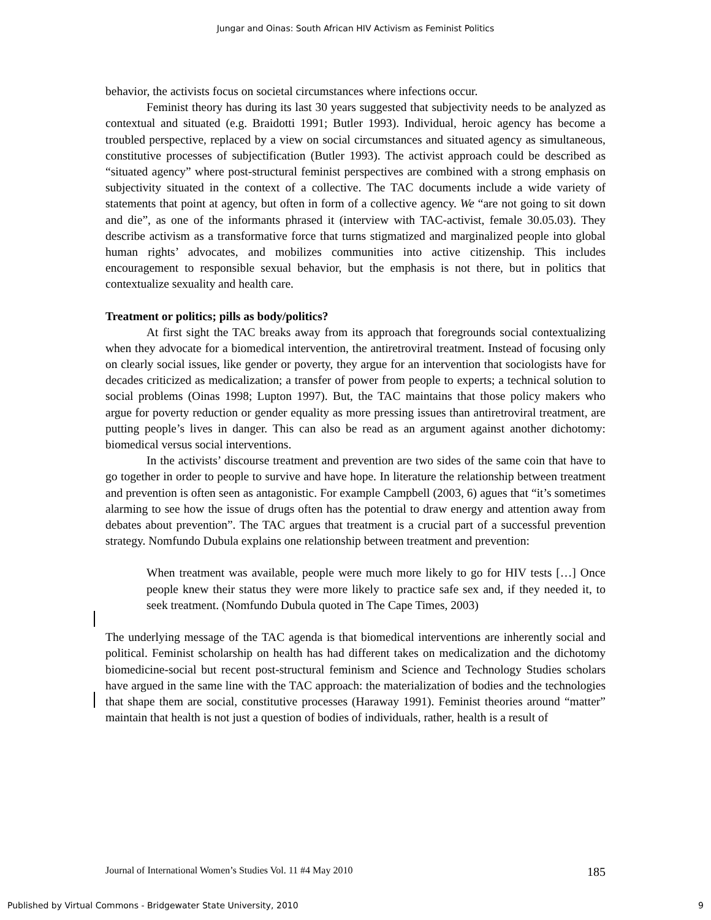Jungar and Oinas: South African HIV Activism as Feminist Politics
behavior, the activists focus on societal circumstances where infections occur.
Feminist theory has during its last 30 years suggested that subjectivity needs to be analyzed as contextual and situated (e.g. Braidotti 1991; Butler 1993). Individual, heroic agency has become a troubled perspective, replaced by a view on social circumstances and situated agency as simultaneous, constitutive processes of subjectification (Butler 1993). The activist approach could be described as “situated agency” where post-structural feminist perspectives are combined with a strong emphasis on subjectivity situated in the context of a collective. The TAC documents include a wide variety of statements that point at agency, but often in form of a collective agency. We “are not going to sit down and die”, as one of the informants phrased it (interview with TAC-activist, female 30.05.03). They describe activism as a transformative force that turns stigmatized and marginalized people into global human rights’ advocates, and mobilizes communities into active citizenship. This includes encouragement to responsible sexual behavior, but the emphasis is not there, but in politics that contextualize sexuality and health care.
Treatment or politics; pills as body/politics?
At first sight the TAC breaks away from its approach that foregrounds social contextualizing when they advocate for a biomedical intervention, the antiretroviral treatment. Instead of focusing only on clearly social issues, like gender or poverty, they argue for an intervention that sociologists have for decades criticized as medicalization; a transfer of power from people to experts; a technical solution to social problems (Oinas 1998; Lupton 1997). But, the TAC maintains that those policy makers who argue for poverty reduction or gender equality as more pressing issues than antiretroviral treatment, are putting people’s lives in danger. This can also be read as an argument against another dichotomy: biomedical versus social interventions.
In the activists’ discourse treatment and prevention are two sides of the same coin that have to go together in order to people to survive and have hope. In literature the relationship between treatment and prevention is often seen as antagonistic. For example Campbell (2003, 6) agues that “it’s sometimes alarming to see how the issue of drugs often has the potential to draw energy and attention away from debates about prevention”. The TAC argues that treatment is a crucial part of a successful prevention strategy. Nomfundo Dubula explains one relationship between treatment and prevention:
When treatment was available, people were much more likely to go for HIV tests […] Once people knew their status they were more likely to practice safe sex and, if they needed it, to seek treatment. (Nomfundo Dubula quoted in The Cape Times, 2003)
The underlying message of the TAC agenda is that biomedical interventions are inherently social and political. Feminist scholarship on health has had different takes on medicalization and the dichotomy biomedicine-social but recent post-structural feminism and Science and Technology Studies scholars have argued in the same line with the TAC approach: the materialization of bodies and the technologies that shape them are social, constitutive processes (Haraway 1991). Feminist theories around “matter” maintain that health is not just a question of bodies of individuals, rather, health is a result of
Journal of International Women’s Studies Vol. 11 #4 May 2010 185
Published by Virtual Commons - Bridgewater State University, 2010 9